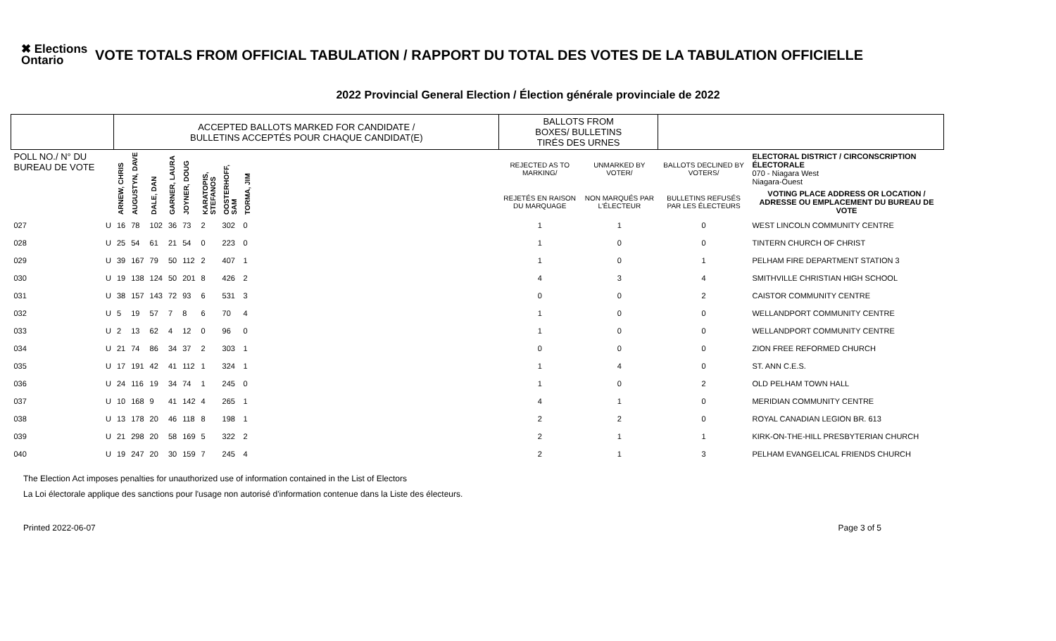✖ Elections Ontario
VOTE TOTALS FROM OFFICIAL TABULATION / RAPPORT DU TOTAL DES VOTES DE LA TABULATION OFFICIELLE
2022 Provincial General Election / Élection générale provinciale de 2022
| | | ACCEPTED BALLOTS MARKED FOR CANDIDATE / BULLETINS ACCEPTÉS POUR CHAQUE CANDIDAT(E) | | | | | | | | | BALLOTS FROM BOXES/ BULLETINS TIRÉS DES URNES | | | |
| --- | --- | --- | --- | --- | --- | --- | --- | --- | --- | --- | --- | --- | --- | --- |
| POLL NO./ N° DU BUREAU DE VOTE | | ARNEW, CHRIS | AUGUSTYN, DAVE | DALE, DAN | GARNER, LAURA | JOYNER, DOUG | KARATOPIS, STEFANOS | OOSTERHOFF, SAM | TORMA, JIM | | REJECTED AS TO MARKING/ | UNMARKED BY VOTER/ | BALLOTS DECLINED BY VOTERS/ | ELECTORAL DISTRICT / CIRCONSCRIPTION ÉLECTORALE 070 - Niagara West Niagara-Ouest |
| | | | | | | | | | | | REJETÉS EN RAISON DU MARQUAGE | NON MARQUÉS PAR L'ÉLECTEUR | BULLETINS REFUSÉS PAR LES ÉLECTEURS | VOTING PLACE ADDRESS OR LOCATION / ADRESSE OU EMPLACEMENT DU BUREAU DE VOTE |
| 027 | U | 16 | 78 | 102 | 36 | 73 | 2 | 302 | 0 | | 1 | 1 | 0 | WEST LINCOLN COMMUNITY CENTRE |
| 028 | U | 25 | 54 | 61 | 21 | 54 | 0 | 223 | 0 | | 1 | 0 | 0 | TINTERN CHURCH OF CHRIST |
| 029 | U | 39 | 167 | 79 | 50 | 112 | 2 | 407 | 1 | | 1 | 0 | 1 | PELHAM FIRE DEPARTMENT STATION 3 |
| 030 | U | 19 | 138 | 124 | 50 | 201 | 8 | 426 | 2 | | 4 | 3 | 4 | SMITHVILLE CHRISTIAN HIGH SCHOOL |
| 031 | U | 38 | 157 | 143 | 72 | 93 | 6 | 531 | 3 | | 0 | 0 | 2 | CAISTOR COMMUNITY CENTRE |
| 032 | U | 5 | 19 | 57 | 7 | 8 | 6 | 70 | 4 | | 1 | 0 | 0 | WELLANDPORT COMMUNITY CENTRE |
| 033 | U | 2 | 13 | 62 | 4 | 12 | 0 | 96 | 0 | | 1 | 0 | 0 | WELLANDPORT COMMUNITY CENTRE |
| 034 | U | 21 | 74 | 86 | 34 | 37 | 2 | 303 | 1 | | 0 | 0 | 0 | ZION FREE REFORMED CHURCH |
| 035 | U | 17 | 191 | 42 | 41 | 112 | 1 | 324 | 1 | | 1 | 4 | 0 | ST. ANN C.E.S. |
| 036 | U | 24 | 116 | 19 | 34 | 74 | 1 | 245 | 0 | | 1 | 0 | 2 | OLD PELHAM TOWN HALL |
| 037 | U | 10 | 168 | 9 | 41 | 142 | 4 | 265 | 1 | | 4 | 1 | 0 | MERIDIAN COMMUNITY CENTRE |
| 038 | U | 13 | 178 | 20 | 46 | 118 | 8 | 198 | 1 | | 2 | 2 | 0 | ROYAL CANADIAN LEGION BR. 613 |
| 039 | U | 21 | 298 | 20 | 58 | 169 | 5 | 322 | 2 | | 2 | 1 | 1 | KIRK-ON-THE-HILL PRESBYTERIAN CHURCH |
| 040 | U | 19 | 247 | 20 | 30 | 159 | 7 | 245 | 4 | | 2 | 1 | 3 | PELHAM EVANGELICAL FRIENDS CHURCH |
The Election Act imposes penalties for unauthorized use of information contained in the List of Electors
La Loi électorale applique des sanctions pour l'usage non autorisé d'information contenue dans la Liste des électeurs.
Printed 2022-06-07 Page 3 of 5